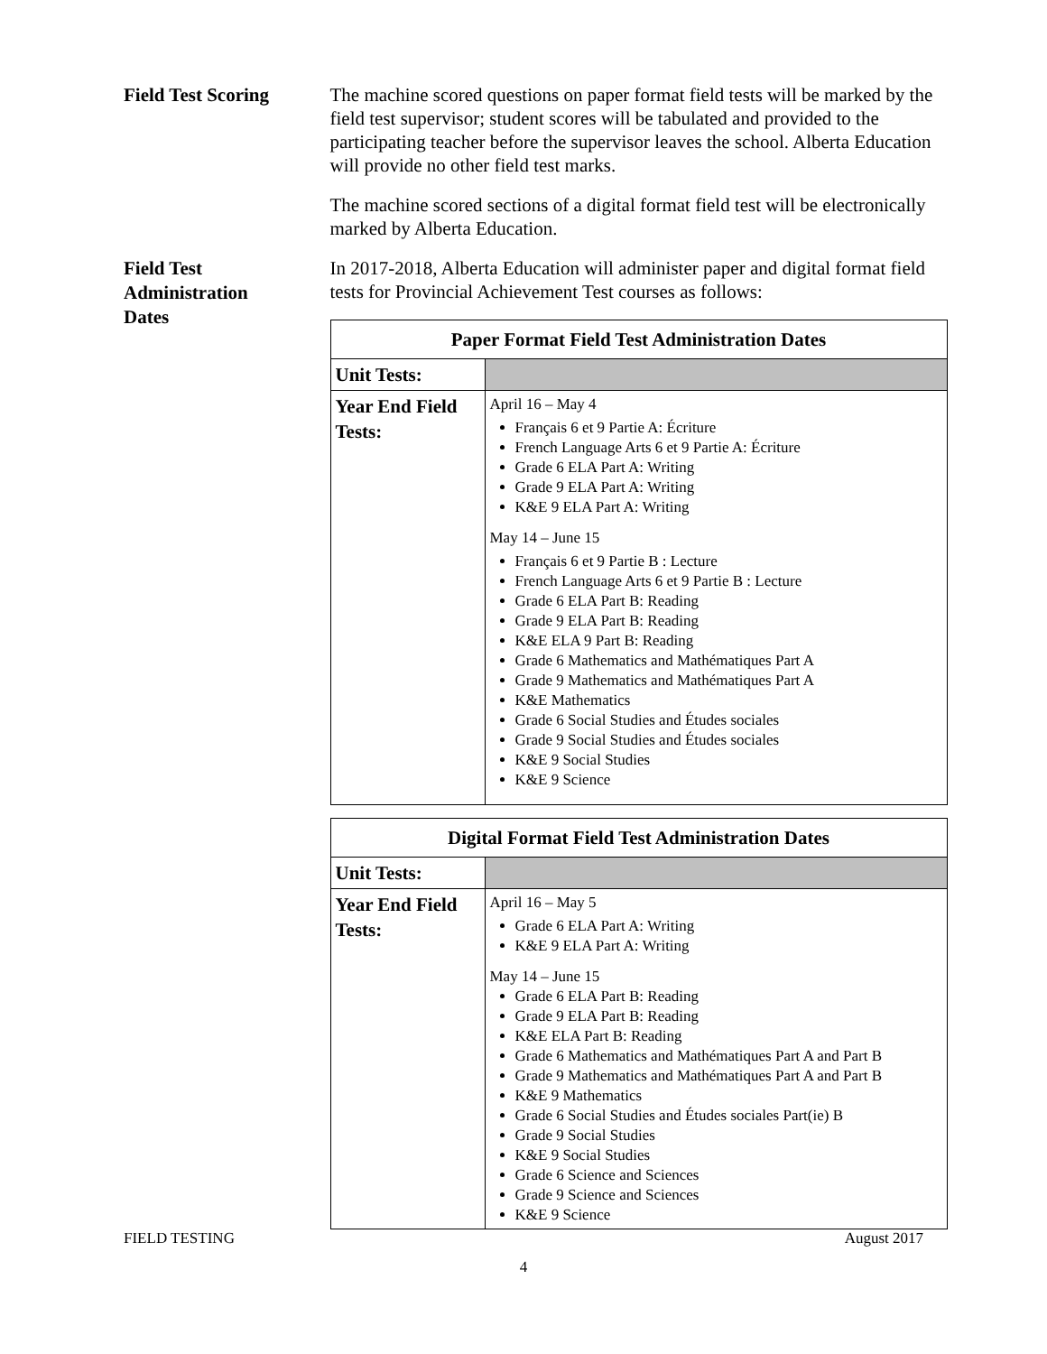Field Test Scoring
The machine scored questions on paper format field tests will be marked by the field test supervisor; student scores will be tabulated and provided to the participating teacher before the supervisor leaves the school. Alberta Education will provide no other field test marks.
The machine scored sections of a digital format field test will be electronically marked by Alberta Education.
Field Test
Administration
Dates
In 2017-2018, Alberta Education will administer paper and digital format field tests for Provincial Achievement Test courses as follows:
| Paper Format Field Test Administration Dates | |
| --- | --- |
| Unit Tests: | |
| Year End Field Tests: | April 16 – May 4 Français 6 et 9 Partie A: Écriture French Language Arts 6 et 9 Partie A: Écriture Grade 6 ELA Part A: Writing Grade 9 ELA Part A: Writing K&E 9 ELA Part A: Writing May 14 – June 15 Français 6 et 9 Partie B : Lecture French Language Arts 6 et 9 Partie B : Lecture Grade 6 ELA Part B: Reading Grade 9 ELA Part B: Reading K&E ELA 9 Part B: Reading Grade 6 Mathematics and Mathématiques Part A Grade 9 Mathematics and Mathématiques Part A K&E Mathematics Grade 6 Social Studies and Études sociales Grade 9 Social Studies and Études sociales K&E 9 Social Studies K&E 9 Science |
| Digital Format Field Test Administration Dates | |
| --- | --- |
| Unit Tests: | |
| Year End Field Tests: | April 16 – May 5 Grade 6 ELA Part A: Writing K&E 9 ELA Part A: Writing May 14 – June 15 Grade 6 ELA Part B: Reading Grade 9 ELA Part B: Reading K&E ELA Part B: Reading Grade 6 Mathematics and Mathématiques Part A and Part B Grade 9 Mathematics and Mathématiques Part A and Part B K&E 9 Mathematics Grade 6 Social Studies and Études sociales Part(ie) B Grade 9 Social Studies K&E 9 Social Studies Grade 6 Science and Sciences Grade 9 Science and Sciences K&E 9 Science |
FIELD TESTING August 2017
4